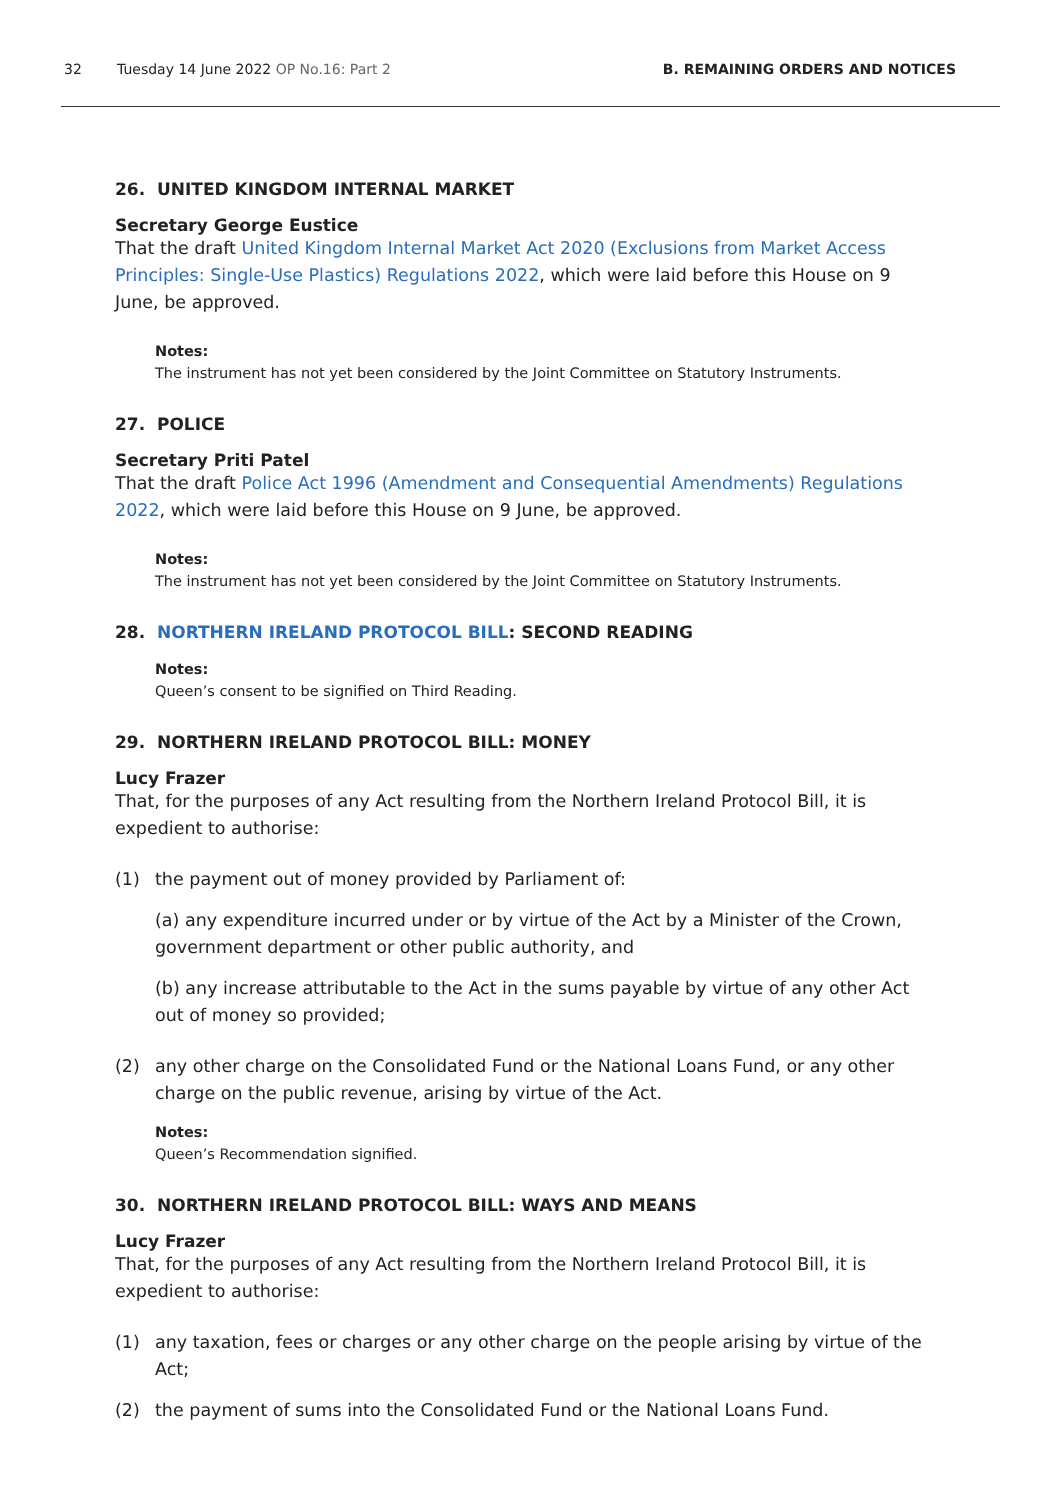32 Tuesday 14 June 2022 OP No.16: Part 2 B. REMAINING ORDERS AND NOTICES
26. UNITED KINGDOM INTERNAL MARKET
Secretary George Eustice
That the draft United Kingdom Internal Market Act 2020 (Exclusions from Market Access Principles: Single-Use Plastics) Regulations 2022, which were laid before this House on 9 June, be approved.
Notes:
The instrument has not yet been considered by the Joint Committee on Statutory Instruments.
27. POLICE
Secretary Priti Patel
That the draft Police Act 1996 (Amendment and Consequential Amendments) Regulations 2022, which were laid before this House on 9 June, be approved.
Notes:
The instrument has not yet been considered by the Joint Committee on Statutory Instruments.
28. NORTHERN IRELAND PROTOCOL BILL: SECOND READING
Notes:
Queen’s consent to be signified on Third Reading.
29. NORTHERN IRELAND PROTOCOL BILL: MONEY
Lucy Frazer
That, for the purposes of any Act resulting from the Northern Ireland Protocol Bill, it is expedient to authorise:
(1) the payment out of money provided by Parliament of:
(a) any expenditure incurred under or by virtue of the Act by a Minister of the Crown, government department or other public authority, and
(b) any increase attributable to the Act in the sums payable by virtue of any other Act out of money so provided;
(2) any other charge on the Consolidated Fund or the National Loans Fund, or any other charge on the public revenue, arising by virtue of the Act.
Notes:
Queen’s Recommendation signified.
30. NORTHERN IRELAND PROTOCOL BILL: WAYS AND MEANS
Lucy Frazer
That, for the purposes of any Act resulting from the Northern Ireland Protocol Bill, it is expedient to authorise:
(1) any taxation, fees or charges or any other charge on the people arising by virtue of the Act;
(2) the payment of sums into the Consolidated Fund or the National Loans Fund.